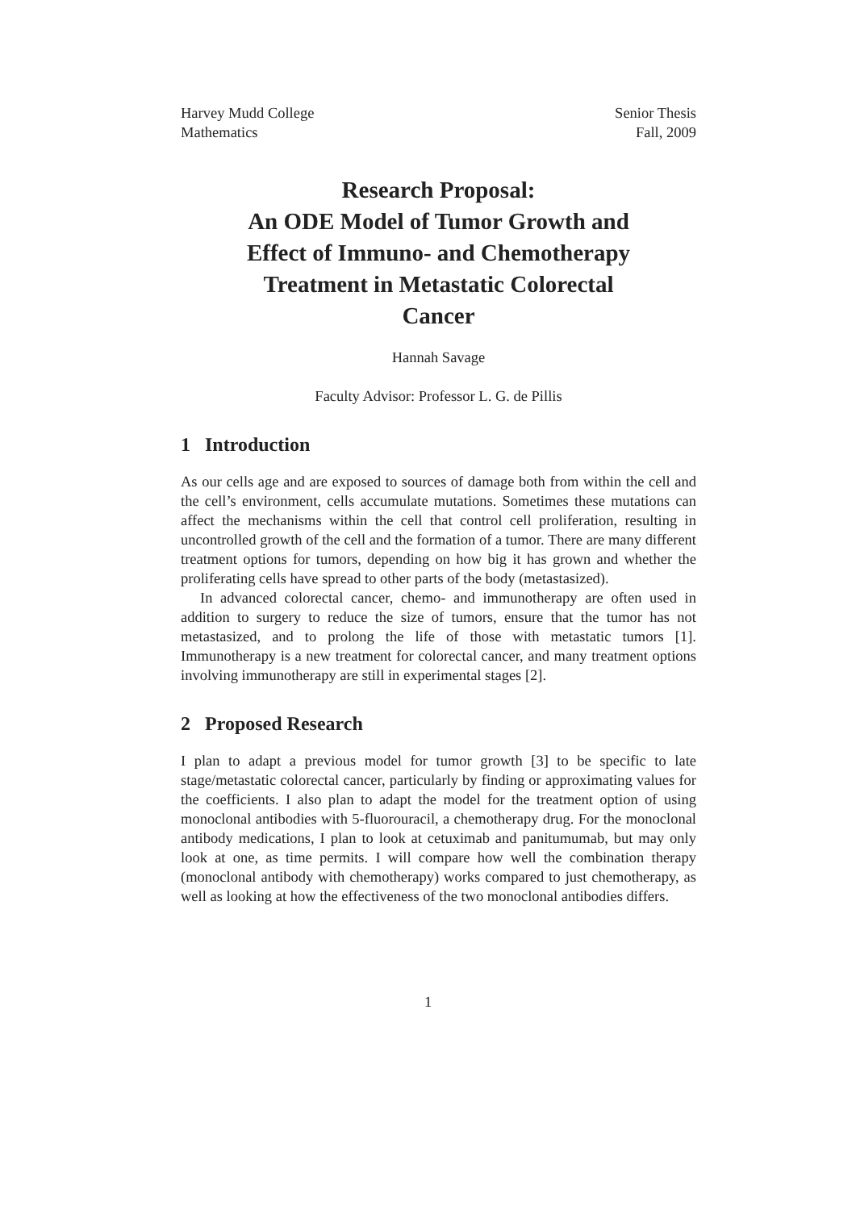Harvey Mudd College
Mathematics
Senior Thesis
Fall, 2009
Research Proposal:
An ODE Model of Tumor Growth and
Effect of Immuno- and Chemotherapy
Treatment in Metastatic Colorectal
Cancer
Hannah Savage
Faculty Advisor: Professor L. G. de Pillis
1 Introduction
As our cells age and are exposed to sources of damage both from within the cell and the cell’s environment, cells accumulate mutations. Sometimes these mutations can affect the mechanisms within the cell that control cell proliferation, resulting in uncontrolled growth of the cell and the formation of a tumor. There are many different treatment options for tumors, depending on how big it has grown and whether the proliferating cells have spread to other parts of the body (metastasized).
In advanced colorectal cancer, chemo- and immunotherapy are often used in addition to surgery to reduce the size of tumors, ensure that the tumor has not metastasized, and to prolong the life of those with metastatic tumors [1]. Immunotherapy is a new treatment for colorectal cancer, and many treatment options involving immunotherapy are still in experimental stages [2].
2 Proposed Research
I plan to adapt a previous model for tumor growth [3] to be specific to late stage/metastatic colorectal cancer, particularly by finding or approximating values for the coefficients. I also plan to adapt the model for the treatment option of using monoclonal antibodies with 5-fluorouracil, a chemotherapy drug. For the monoclonal antibody medications, I plan to look at cetuximab and panitumumab, but may only look at one, as time permits. I will compare how well the combination therapy (monoclonal antibody with chemotherapy) works compared to just chemotherapy, as well as looking at how the effectiveness of the two monoclonal antibodies differs.
1